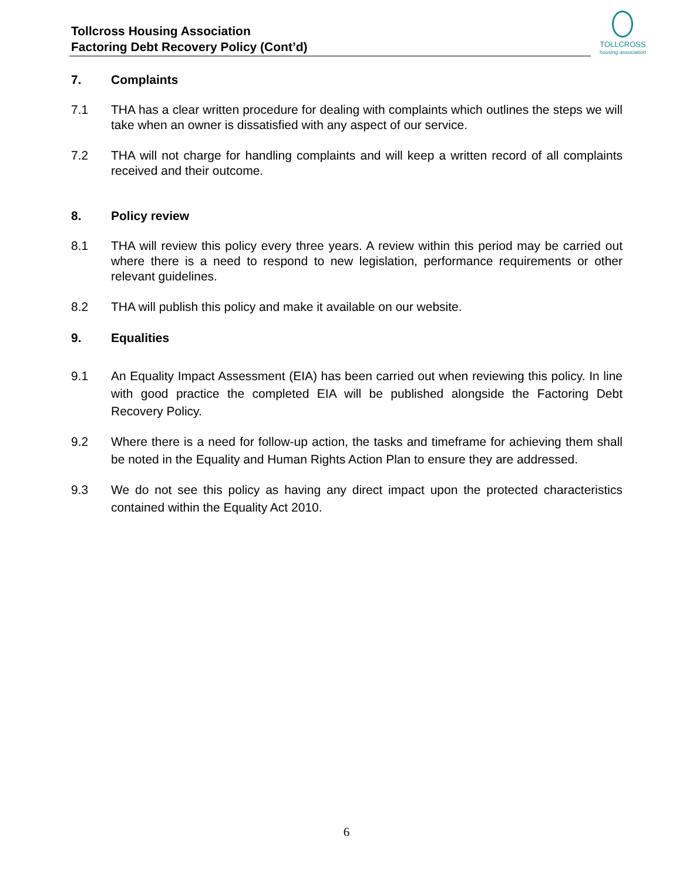Tollcross Housing Association
Factoring Debt Recovery Policy (Cont’d)
TOLLCROSS
housing association
7. Complaints
7.1 THA has a clear written procedure for dealing with complaints which outlines the steps we will take when an owner is dissatisfied with any aspect of our service.
7.2 THA will not charge for handling complaints and will keep a written record of all complaints received and their outcome.
8. Policy review
8.1 THA will review this policy every three years. A review within this period may be carried out where there is a need to respond to new legislation, performance requirements or other relevant guidelines.
8.2 THA will publish this policy and make it available on our website.
9. Equalities
9.1 An Equality Impact Assessment (EIA) has been carried out when reviewing this policy. In line with good practice the completed EIA will be published alongside the Factoring Debt Recovery Policy.
9.2 Where there is a need for follow-up action, the tasks and timeframe for achieving them shall be noted in the Equality and Human Rights Action Plan to ensure they are addressed.
9.3 We do not see this policy as having any direct impact upon the protected characteristics contained within the Equality Act 2010.
6